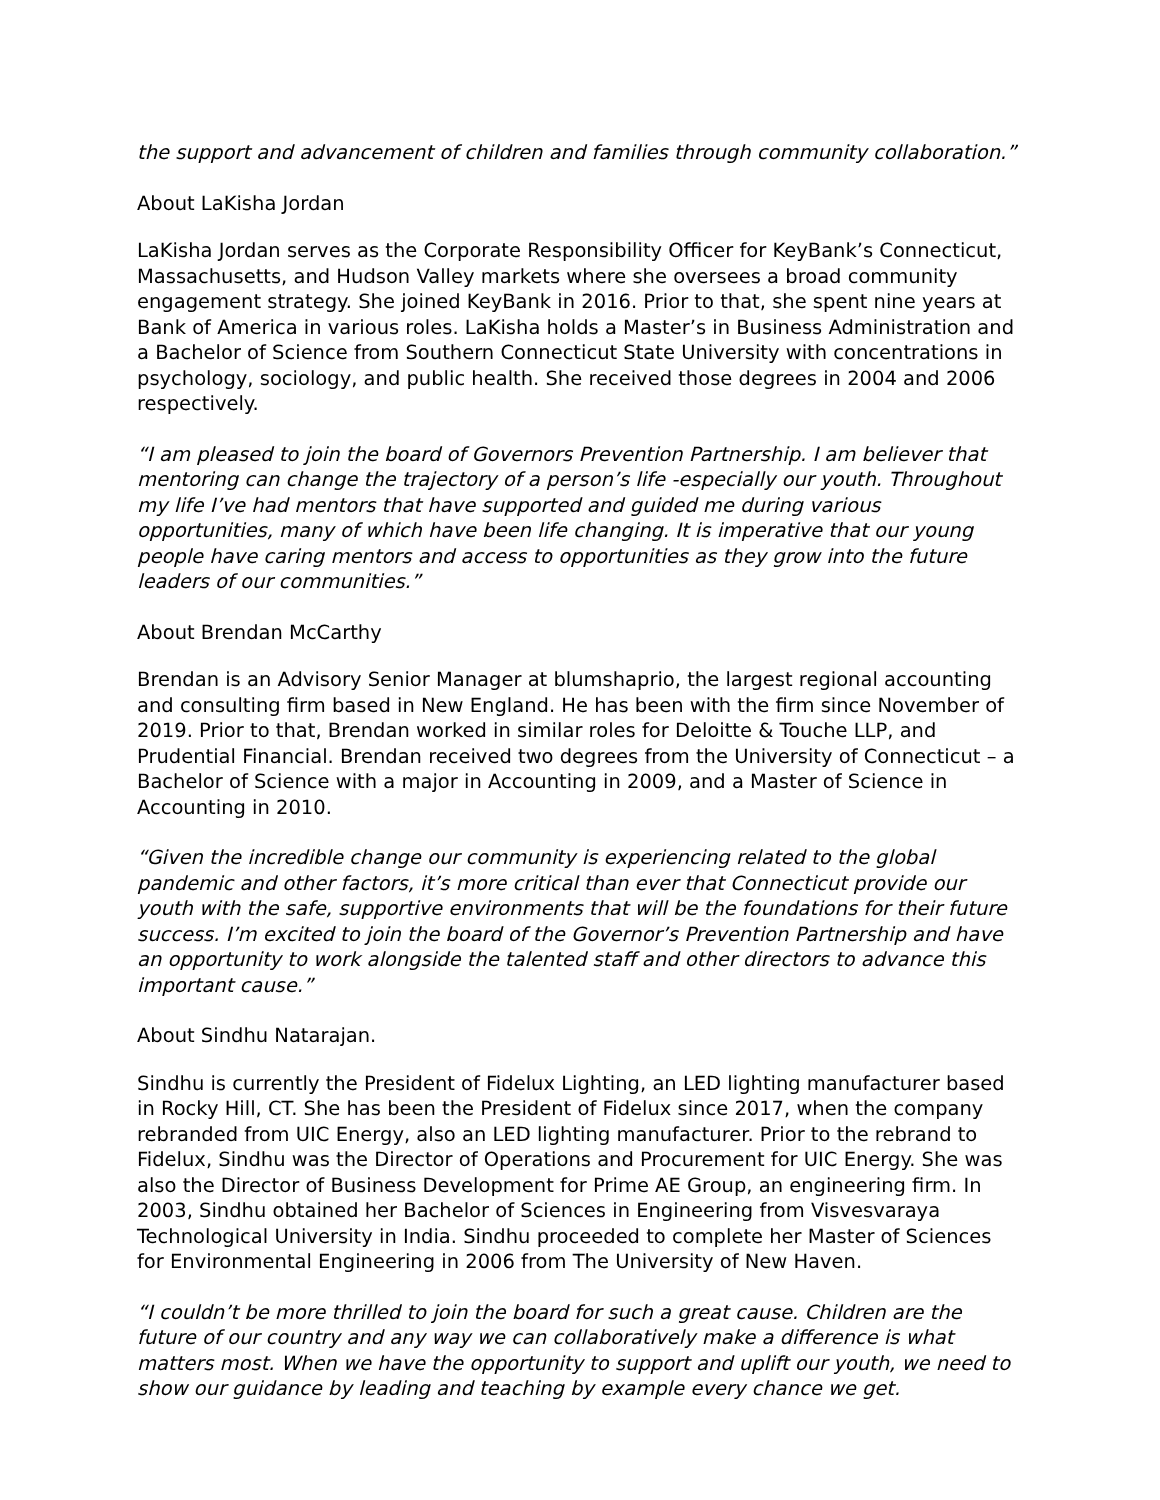the support and advancement of children and families through community collaboration.”
About LaKisha Jordan
LaKisha Jordan serves as the Corporate Responsibility Officer for KeyBank’s Connecticut, Massachusetts, and Hudson Valley markets where she oversees a broad community engagement strategy. She joined KeyBank in 2016. Prior to that, she spent nine years at Bank of America in various roles. LaKisha holds a Master’s in Business Administration and a Bachelor of Science from Southern Connecticut State University with concentrations in psychology, sociology, and public health. She received those degrees in 2004 and 2006 respectively.
“I am pleased to join the board of Governors Prevention Partnership. I am believer that mentoring can change the trajectory of a person’s life -especially our youth. Throughout my life I’ve had mentors that have supported and guided me during various opportunities, many of which have been life changing. It is imperative that our young people have caring mentors and access to opportunities as they grow into the future leaders of our communities.”
About Brendan McCarthy
Brendan is an Advisory Senior Manager at blumshaprio, the largest regional accounting and consulting firm based in New England. He has been with the firm since November of 2019. Prior to that, Brendan worked in similar roles for Deloitte & Touche LLP, and Prudential Financial. Brendan received two degrees from the University of Connecticut – a Bachelor of Science with a major in Accounting in 2009, and a Master of Science in Accounting in 2010.
“Given the incredible change our community is experiencing related to the global pandemic and other factors, it’s more critical than ever that Connecticut provide our youth with the safe, supportive environments that will be the foundations for their future success. I’m excited to join the board of the Governor’s Prevention Partnership and have an opportunity to work alongside the talented staff and other directors to advance this important cause.”
About Sindhu Natarajan.
Sindhu is currently the President of Fidelux Lighting, an LED lighting manufacturer based in Rocky Hill, CT. She has been the President of Fidelux since 2017, when the company rebranded from UIC Energy, also an LED lighting manufacturer. Prior to the rebrand to Fidelux, Sindhu was the Director of Operations and Procurement for UIC Energy. She was also the Director of Business Development for Prime AE Group, an engineering firm. In 2003, Sindhu obtained her Bachelor of Sciences in Engineering from Visvesvaraya Technological University in India. Sindhu proceeded to complete her Master of Sciences for Environmental Engineering in 2006 from The University of New Haven.
“I couldn’t be more thrilled to join the board for such a great cause. Children are the future of our country and any way we can collaboratively make a difference is what matters most. When we have the opportunity to support and uplift our youth, we need to show our guidance by leading and teaching by example every chance we get.